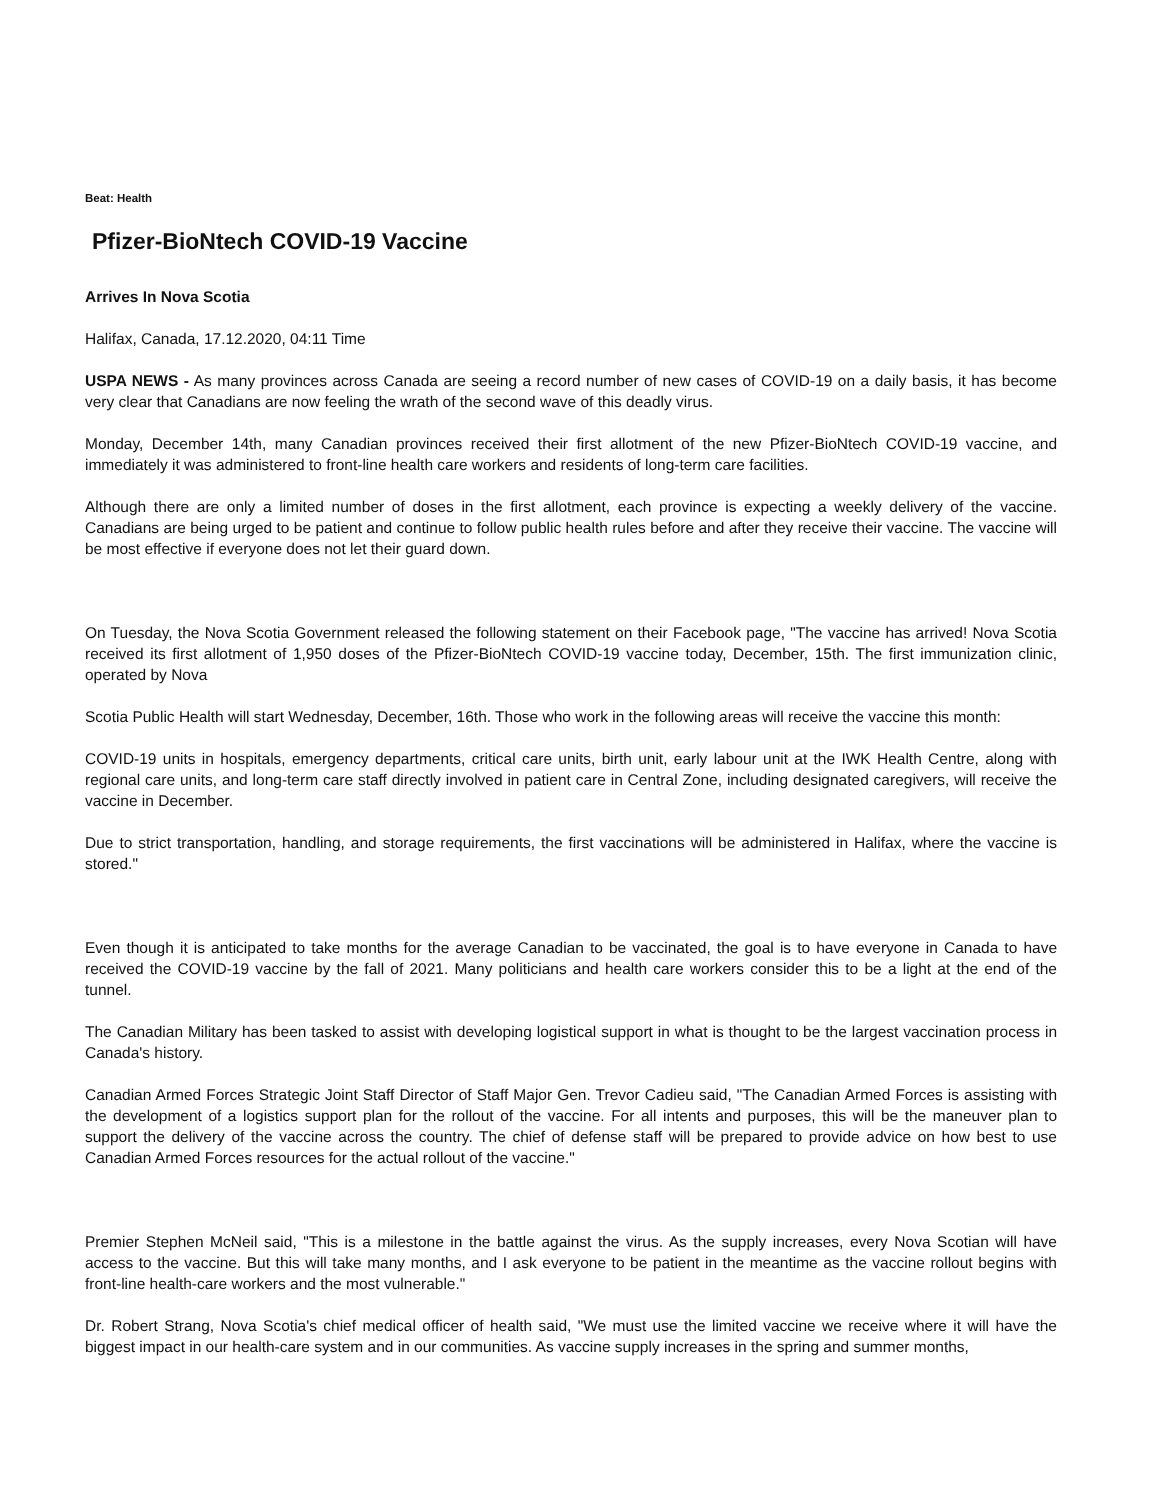Beat: Health
Pfizer-BioNtech COVID-19 Vaccine
Arrives In Nova Scotia
Halifax, Canada, 17.12.2020, 04:11 Time
USPA NEWS - As many provinces across Canada are seeing a record number of new cases of COVID-19 on a daily basis, it has become very clear that Canadians are now feeling the wrath of the second wave of this deadly virus.
Monday, December 14th, many Canadian provinces received their first allotment of the new Pfizer-BioNtech COVID-19 vaccine, and immediately it was administered to front-line health care workers and residents of long-term care facilities.
Although there are only a limited number of doses in the first allotment, each province is expecting a weekly delivery of the vaccine. Canadians are being urged to be patient and continue to follow public health rules before and after they receive their vaccine. The vaccine will be most effective if everyone does not let their guard down.
On Tuesday, the Nova Scotia Government released the following statement on their Facebook page, "The vaccine has arrived! Nova Scotia received its first allotment of 1,950 doses of the Pfizer-BioNtech COVID-19 vaccine today, December, 15th. The first immunization clinic, operated by Nova
Scotia Public Health will start Wednesday, December, 16th. Those who work in the following areas will receive the vaccine this month:
COVID-19 units in hospitals, emergency departments, critical care units, birth unit, early labour unit at the IWK Health Centre, along with regional care units, and long-term care staff directly involved in patient care in Central Zone, including designated caregivers, will receive the vaccine in December.
Due to strict transportation, handling, and storage requirements, the first vaccinations will be administered in Halifax, where the vaccine is stored."
Even though it is anticipated to take months for the average Canadian to be vaccinated, the goal is to have everyone in Canada to have received the COVID-19 vaccine by the fall of 2021. Many politicians and health care workers consider this to be a light at the end of the tunnel.
The Canadian Military has been tasked to assist with developing logistical support in what is thought to be the largest vaccination process in Canada's history.
Canadian Armed Forces Strategic Joint Staff Director of Staff Major Gen. Trevor Cadieu said, "The Canadian Armed Forces is assisting with the development of a logistics support plan for the rollout of the vaccine. For all intents and purposes, this will be the maneuver plan to support the delivery of the vaccine across the country. The chief of defense staff will be prepared to provide advice on how best to use Canadian Armed Forces resources for the actual rollout of the vaccine."
Premier Stephen McNeil said, "This is a milestone in the battle against the virus. As the supply increases, every Nova Scotian will have access to the vaccine. But this will take many months, and I ask everyone to be patient in the meantime as the vaccine rollout begins with front-line health-care workers and the most vulnerable."
Dr. Robert Strang, Nova Scotia's chief medical officer of health said, "We must use the limited vaccine we receive where it will have the biggest impact in our health-care system and in our communities. As vaccine supply increases in the spring and summer months,